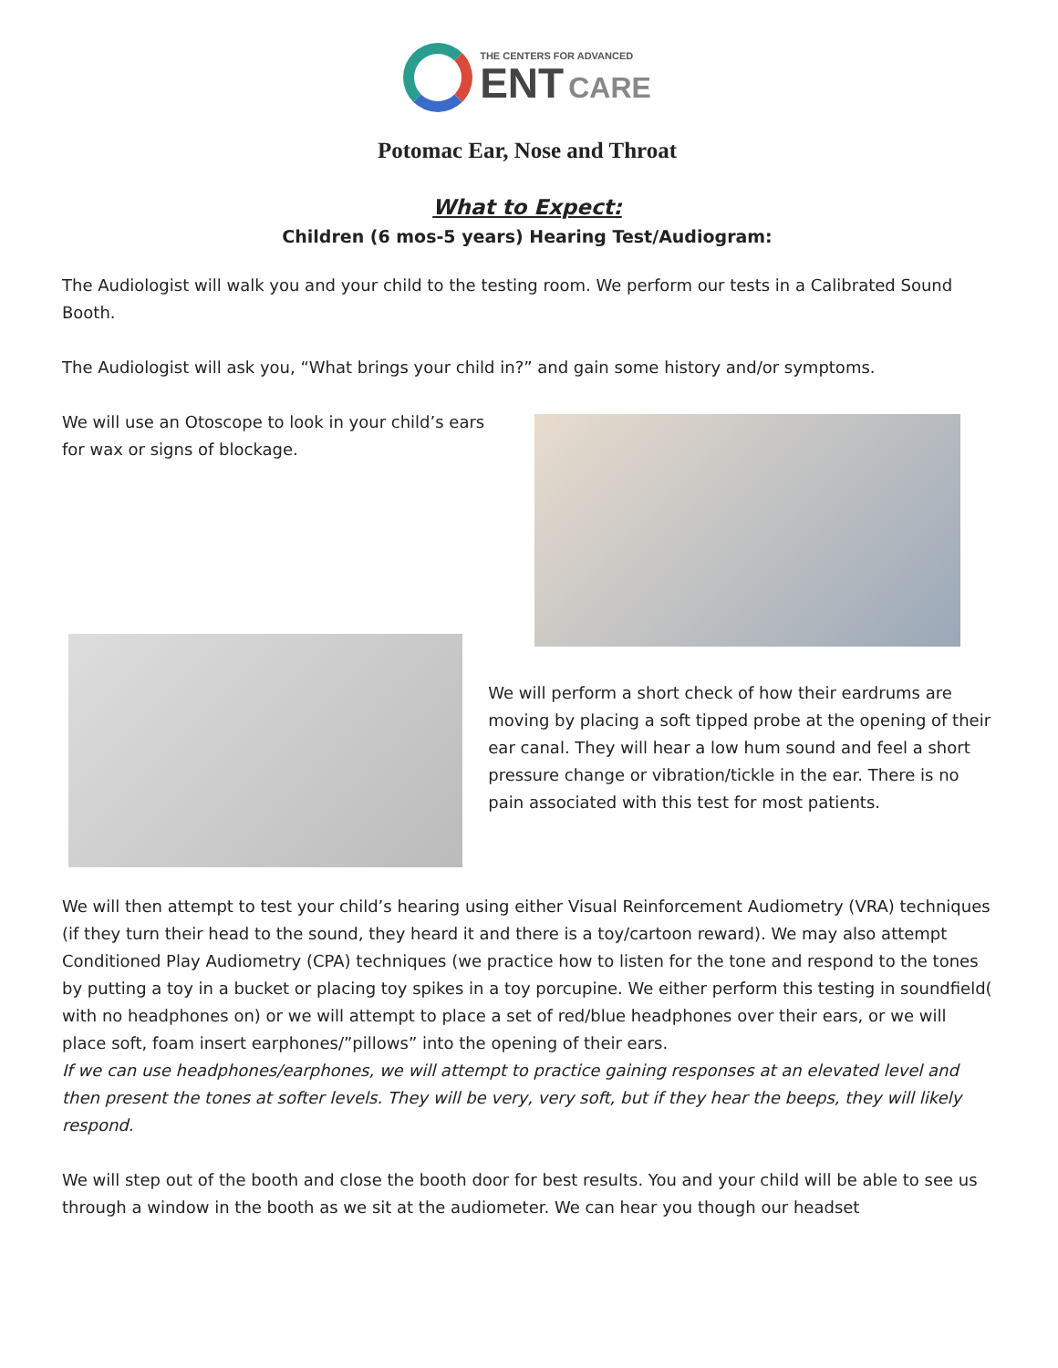THE CENTERS FOR ADVANCED
ENT CARE
Potomac Ear, Nose and Throat
What to Expect:
Children (6 mos-5 years) Hearing Test/Audiogram:
The Audiologist will walk you and your child to the testing room. We perform our tests in a Calibrated Sound Booth.
The Audiologist will ask you, “What brings your child in?” and gain some history and/or symptoms.
We will use an Otoscope to look in your child’s ears for wax or signs of blockage.
We will perform a short check of how their eardrums are moving by placing a soft tipped probe at the opening of their ear canal. They will hear a low hum sound and feel a short pressure change or vibration/tickle in the ear. There is no pain associated with this test for most patients.
We will then attempt to test your child’s hearing using either Visual Reinforcement Audiometry (VRA) techniques (if they turn their head to the sound, they heard it and there is a toy/cartoon reward). We may also attempt Conditioned Play Audiometry (CPA) techniques (we practice how to listen for the tone and respond to the tones by putting a toy in a bucket or placing toy spikes in a toy porcupine. We either perform this testing in soundfield( with no headphones on) or we will attempt to place a set of red/blue headphones over their ears, or we will place soft, foam insert earphones/”pillows” into the opening of their ears.
If we can use headphones/earphones, we will attempt to practice gaining responses at an elevated level and then present the tones at softer levels. They will be very, very soft, but if they hear the beeps, they will likely respond.
We will step out of the booth and close the booth door for best results. You and your child will be able to see us through a window in the booth as we sit at the audiometer. We can hear you though our headset